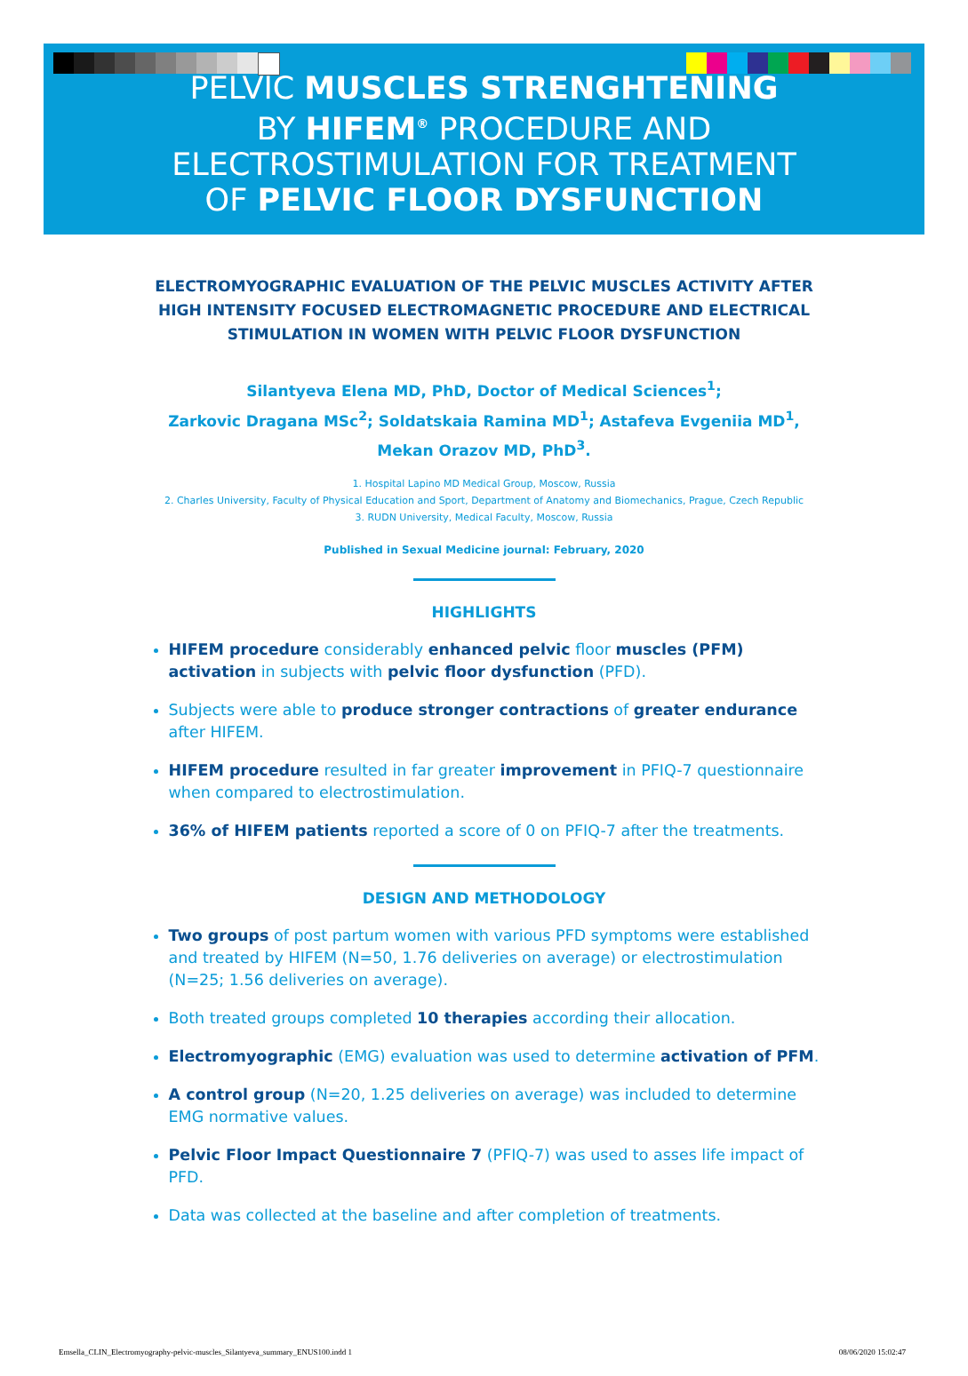PELVIC MUSCLES STRENGHTENING
BY HIFEM<sup>®</sup> PROCEDURE AND
ELECTROSTIMULATION FOR TREATMENT
OF PELVIC FLOOR DYSFUNCTION
ELECTROMYOGRAPHIC EVALUATION OF THE PELVIC MUSCLES ACTIVITY AFTER HIGH INTENSITY FOCUSED ELECTROMAGNETIC PROCEDURE AND ELECTRICAL STIMULATION IN WOMEN WITH PELVIC FLOOR DYSFUNCTION
Silantyeva Elena MD, PhD, Doctor of Medical Sciences<sup>1</sup>;
Zarkovic Dragana MSc<sup>2</sup>; Soldatskaia Ramina MD<sup>1</sup>; Astafeva Evgeniia MD<sup>1</sup>, Mekan Orazov MD, PhD<sup>3</sup>.
1. Hospital Lapino MD Medical Group, Moscow, Russia
2. Charles University, Faculty of Physical Education and Sport, Department of Anatomy and Biomechanics, Prague, Czech Republic
3. RUDN University, Medical Faculty, Moscow, Russia
Published in Sexual Medicine journal: February, 2020
HIGHLIGHTS
HIFEM procedure considerably enhanced pelvic floor muscles (PFM) activation in subjects with pelvic floor dysfunction (PFD).
Subjects were able to produce stronger contractions of greater endurance after HIFEM.
HIFEM procedure resulted in far greater improvement in PFIQ-7 questionnaire when compared to electrostimulation.
36% of HIFEM patients reported a score of 0 on PFIQ-7 after the treatments.
DESIGN AND METHODOLOGY
Two groups of post partum women with various PFD symptoms were established and treated by HIFEM (N=50, 1.76 deliveries on average) or electrostimulation (N=25; 1.56 deliveries on average).
Both treated groups completed 10 therapies according their allocation.
Electromyographic (EMG) evaluation was used to determine activation of PFM.
A control group (N=20, 1.25 deliveries on average) was included to determine EMG normative values.
Pelvic Floor Impact Questionnaire 7 (PFIQ-7) was used to asses life impact of PFD.
Data was collected at the baseline and after completion of treatments.
Emsella_CLIN_Electromyography-pelvic-muscles_Silantyeva_summary_ENUS100.indd 1 08/06/2020 15:02:47